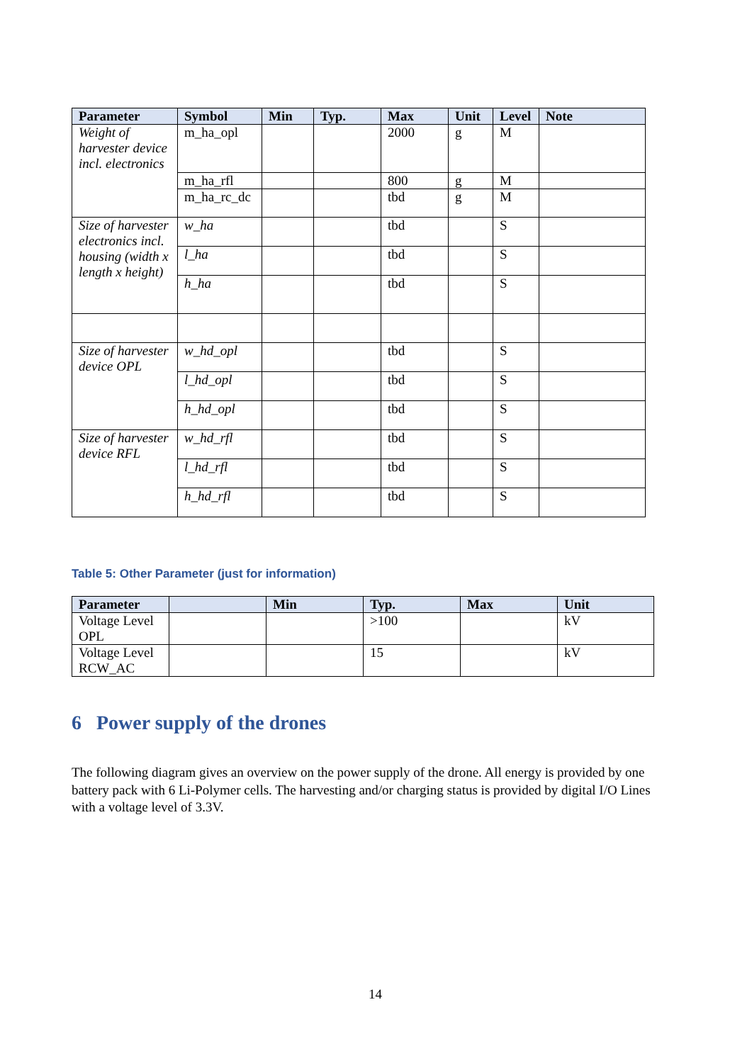| Parameter | Symbol | Min | Typ. | Max | Unit | Level | Note |
| --- | --- | --- | --- | --- | --- | --- | --- |
| Weight of harvester device incl. electronics | m_ha_opl | | | 2000 | g | M | |
| | m_ha_rfl | | | 800 | g | M | |
| | m_ha_rc_dc | | | tbd | g | M | |
| Size of harvester electronics incl. housing (width x length x height) | w_ha | | | tbd | | S | |
| | l_ha | | | tbd | | S | |
| | h_ha | | | tbd | | S | |
| Size of harvester device OPL | w_hd_opl | | | tbd | | S | |
| | l_hd_opl | | | tbd | | S | |
| | h_hd_opl | | | tbd | | S | |
| Size of harvester device RFL | w_hd_rfl | | | tbd | | S | |
| | l_hd_rfl | | | tbd | | S | |
| | h_hd_rfl | | | tbd | | S | |
Table 5: Other Parameter (just for information)
| Parameter | | Min | Typ. | Max | Unit |
| --- | --- | --- | --- | --- | --- |
| Voltage Level OPL | | | >100 | | kV |
| Voltage Level RCW_AC | | | 15 | | kV |
6 Power supply of the drones
The following diagram gives an overview on the power supply of the drone. All energy is provided by one battery pack with 6 Li-Polymer cells. The harvesting and/or charging status is provided by digital I/O Lines with a voltage level of 3.3V.
14